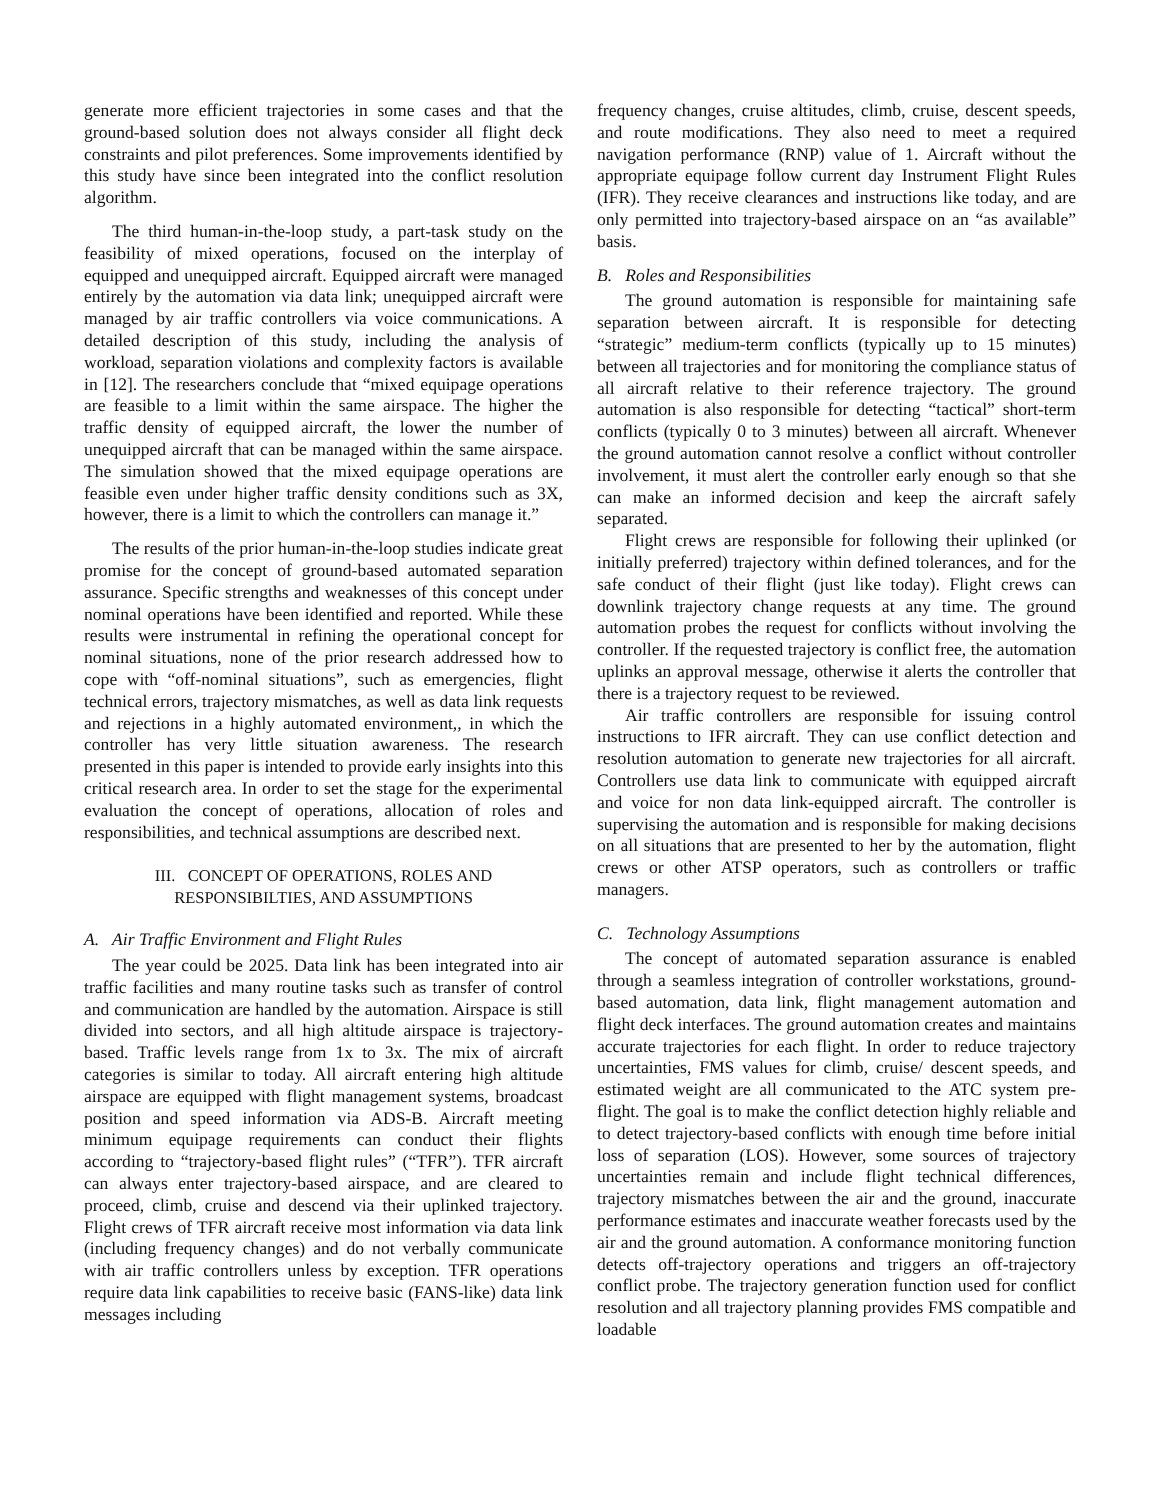generate more efficient trajectories in some cases and that the ground-based solution does not always consider all flight deck constraints and pilot preferences. Some improvements identified by this study have since been integrated into the conflict resolution algorithm.
The third human-in-the-loop study, a part-task study on the feasibility of mixed operations, focused on the interplay of equipped and unequipped aircraft. Equipped aircraft were managed entirely by the automation via data link; unequipped aircraft were managed by air traffic controllers via voice communications. A detailed description of this study, including the analysis of workload, separation violations and complexity factors is available in [12]. The researchers conclude that “mixed equipage operations are feasible to a limit within the same airspace. The higher the traffic density of equipped aircraft, the lower the number of unequipped aircraft that can be managed within the same airspace. The simulation showed that the mixed equipage operations are feasible even under higher traffic density conditions such as 3X, however, there is a limit to which the controllers can manage it.”
The results of the prior human-in-the-loop studies indicate great promise for the concept of ground-based automated separation assurance. Specific strengths and weaknesses of this concept under nominal operations have been identified and reported. While these results were instrumental in refining the operational concept for nominal situations, none of the prior research addressed how to cope with “off-nominal situations”, such as emergencies, flight technical errors, trajectory mismatches, as well as data link requests and rejections in a highly automated environment,, in which the controller has very little situation awareness. The research presented in this paper is intended to provide early insights into this critical research area. In order to set the stage for the experimental evaluation the concept of operations, allocation of roles and responsibilities, and technical assumptions are described next.
III. CONCEPT OF OPERATIONS, ROLES AND
RESPONSIBILTIES, AND ASSUMPTIONS
A. Air Traffic Environment and Flight Rules
The year could be 2025. Data link has been integrated into air traffic facilities and many routine tasks such as transfer of control and communication are handled by the automation. Airspace is still divided into sectors, and all high altitude airspace is trajectory-based. Traffic levels range from 1x to 3x. The mix of aircraft categories is similar to today. All aircraft entering high altitude airspace are equipped with flight management systems, broadcast position and speed information via ADS-B. Aircraft meeting minimum equipage requirements can conduct their flights according to “trajectory-based flight rules” (“TFR”). TFR aircraft can always enter trajectory-based airspace, and are cleared to proceed, climb, cruise and descend via their uplinked trajectory. Flight crews of TFR aircraft receive most information via data link (including frequency changes) and do not verbally communicate with air traffic controllers unless by exception. TFR operations require data link capabilities to receive basic (FANS-like) data link messages including
frequency changes, cruise altitudes, climb, cruise, descent speeds, and route modifications. They also need to meet a required navigation performance (RNP) value of 1. Aircraft without the appropriate equipage follow current day Instrument Flight Rules (IFR). They receive clearances and instructions like today, and are only permitted into trajectory-based airspace on an “as available” basis.
B. Roles and Responsibilities
The ground automation is responsible for maintaining safe separation between aircraft. It is responsible for detecting “strategic” medium-term conflicts (typically up to 15 minutes) between all trajectories and for monitoring the compliance status of all aircraft relative to their reference trajectory. The ground automation is also responsible for detecting “tactical” short-term conflicts (typically 0 to 3 minutes) between all aircraft. Whenever the ground automation cannot resolve a conflict without controller involvement, it must alert the controller early enough so that she can make an informed decision and keep the aircraft safely separated.
Flight crews are responsible for following their uplinked (or initially preferred) trajectory within defined tolerances, and for the safe conduct of their flight (just like today). Flight crews can downlink trajectory change requests at any time. The ground automation probes the request for conflicts without involving the controller. If the requested trajectory is conflict free, the automation uplinks an approval message, otherwise it alerts the controller that there is a trajectory request to be reviewed.
Air traffic controllers are responsible for issuing control instructions to IFR aircraft. They can use conflict detection and resolution automation to generate new trajectories for all aircraft. Controllers use data link to communicate with equipped aircraft and voice for non data link-equipped aircraft. The controller is supervising the automation and is responsible for making decisions on all situations that are presented to her by the automation, flight crews or other ATSP operators, such as controllers or traffic managers.
C. Technology Assumptions
The concept of automated separation assurance is enabled through a seamless integration of controller workstations, ground-based automation, data link, flight management automation and flight deck interfaces. The ground automation creates and maintains accurate trajectories for each flight. In order to reduce trajectory uncertainties, FMS values for climb, cruise/ descent speeds, and estimated weight are all communicated to the ATC system pre-flight. The goal is to make the conflict detection highly reliable and to detect trajectory-based conflicts with enough time before initial loss of separation (LOS). However, some sources of trajectory uncertainties remain and include flight technical differences, trajectory mismatches between the air and the ground, inaccurate performance estimates and inaccurate weather forecasts used by the air and the ground automation. A conformance monitoring function detects off-trajectory operations and triggers an off-trajectory conflict probe. The trajectory generation function used for conflict resolution and all trajectory planning provides FMS compatible and loadable